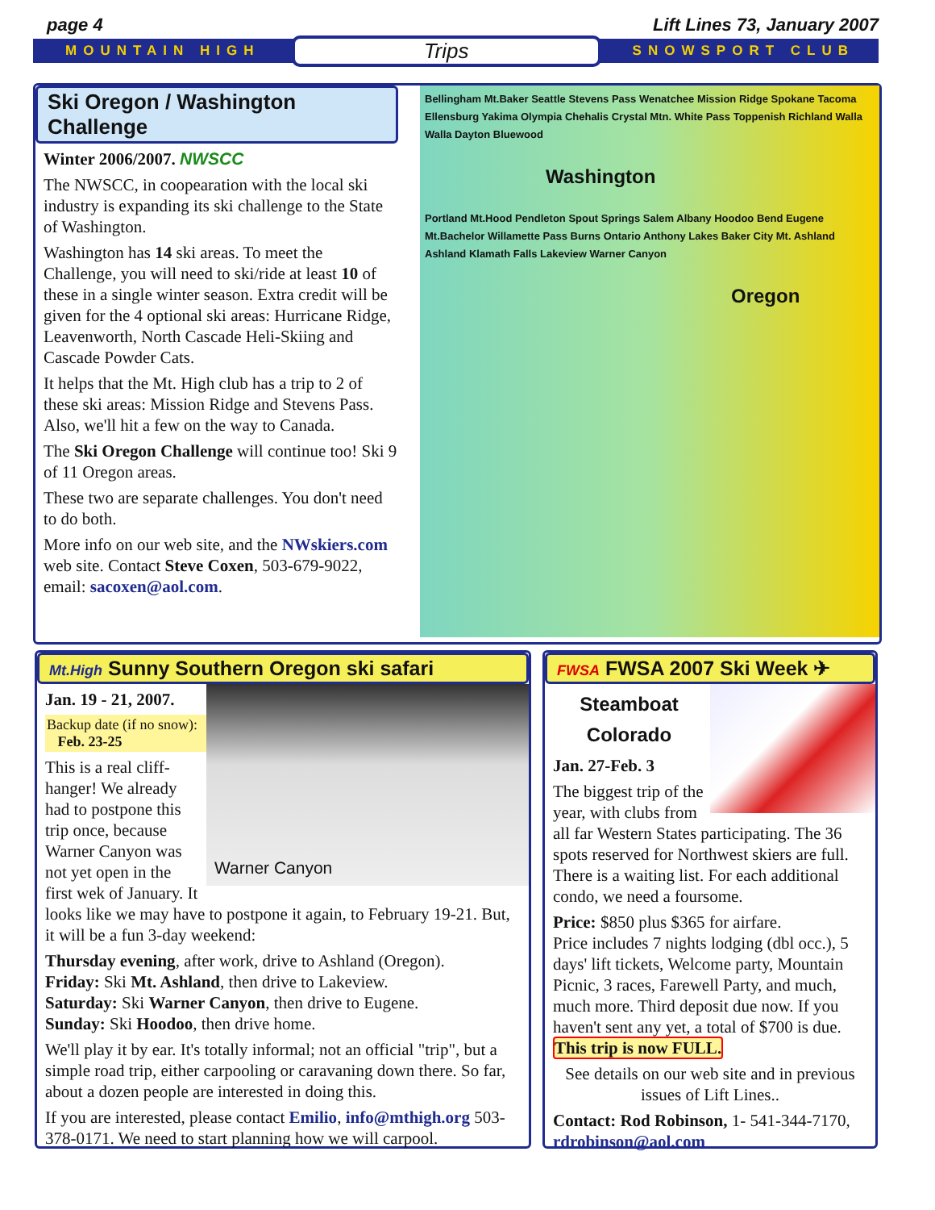page 4 Lift Lines 73, January 2007
MOUNTAIN HIGH Trips SNOWSPORT CLUB
Ski Oregon / Washington Challenge
Winter 2006/2007. NWSCC
The NWSCC, in coopearation with the local ski industry is expanding its ski challenge to the State of Washington.
Washington has 14 ski areas. To meet the Challenge, you will need to ski/ride at least 10 of these in a single winter season. Extra credit will be given for the 4 optional ski areas: Hurricane Ridge, Leavenworth, North Cascade Heli-Skiing and Cascade Powder Cats.
It helps that the Mt. High club has a trip to 2 of these ski areas: Mission Ridge and Stevens Pass. Also, we'll hit a few on the way to Canada.
The Ski Oregon Challenge will continue too! Ski 9 of 11 Oregon areas.
These two are separate challenges. You don't need to do both.
More info on our web site, and the NWskiers.com web site. Contact Steve Coxen, 503-679-9022, email: sacoxen@aol.com.
Bellingham Mt.Baker Seattle Stevens Pass Wenatchee Mission Ridge Spokane Tacoma Ellensburg Yakima Olympia Chehalis Crystal Mtn. White Pass Toppenish Richland Walla Walla Dayton Bluewood
Washington
Portland Mt.Hood Pendleton Spout Springs Salem Albany Hoodoo Bend Eugene Mt.Bachelor Willamette Pass Burns Ontario Anthony Lakes Baker City Mt. Ashland Ashland Klamath Falls Lakeview Warner Canyon
Oregon
Mt.High Sunny Southern Oregon ski safari
Warner Canyon
Jan. 19 - 21, 2007.
Backup date (if no snow):
Feb. 23-25
This is a real cliff-hanger! We already had to postpone this trip once, because Warner Canyon was not yet open in the first wek of January. It looks like we may have to postpone it again, to February 19-21. But, it will be a fun 3-day weekend:
Thursday evening, after work, drive to Ashland (Oregon).
Friday: Ski Mt. Ashland, then drive to Lakeview.
Saturday: Ski Warner Canyon, then drive to Eugene.
Sunday: Ski Hoodoo, then drive home.
We'll play it by ear. It's totally informal; not an official "trip", but a simple road trip, either carpooling or caravaning down there. So far, about a dozen people are interested in doing this.
If you are interested, please contact Emilio, info@mthigh.org 503-378-0171. We need to start planning how we will carpool.
FWSA FWSA 2007 Ski Week ✈
Steamboat
Colorado
Jan. 27-Feb. 3
The biggest trip of the year, with clubs from all far Western States participating. The 36 spots reserved for Northwest skiers are full. There is a waiting list. For each additional condo, we need a foursome.
Price: $850 plus $365 for airfare.
Price includes 7 nights lodging (dbl occ.), 5 days' lift tickets, Welcome party, Mountain Picnic, 3 races, Farewell Party, and much, much more. Third deposit due now. If you haven't sent any yet, a total of $700 is due. This trip is now FULL.
See details on our web site and in previous issues of Lift Lines..
Contact: Rod Robinson, 1- 541-344-7170, rdrobinson@aol.com